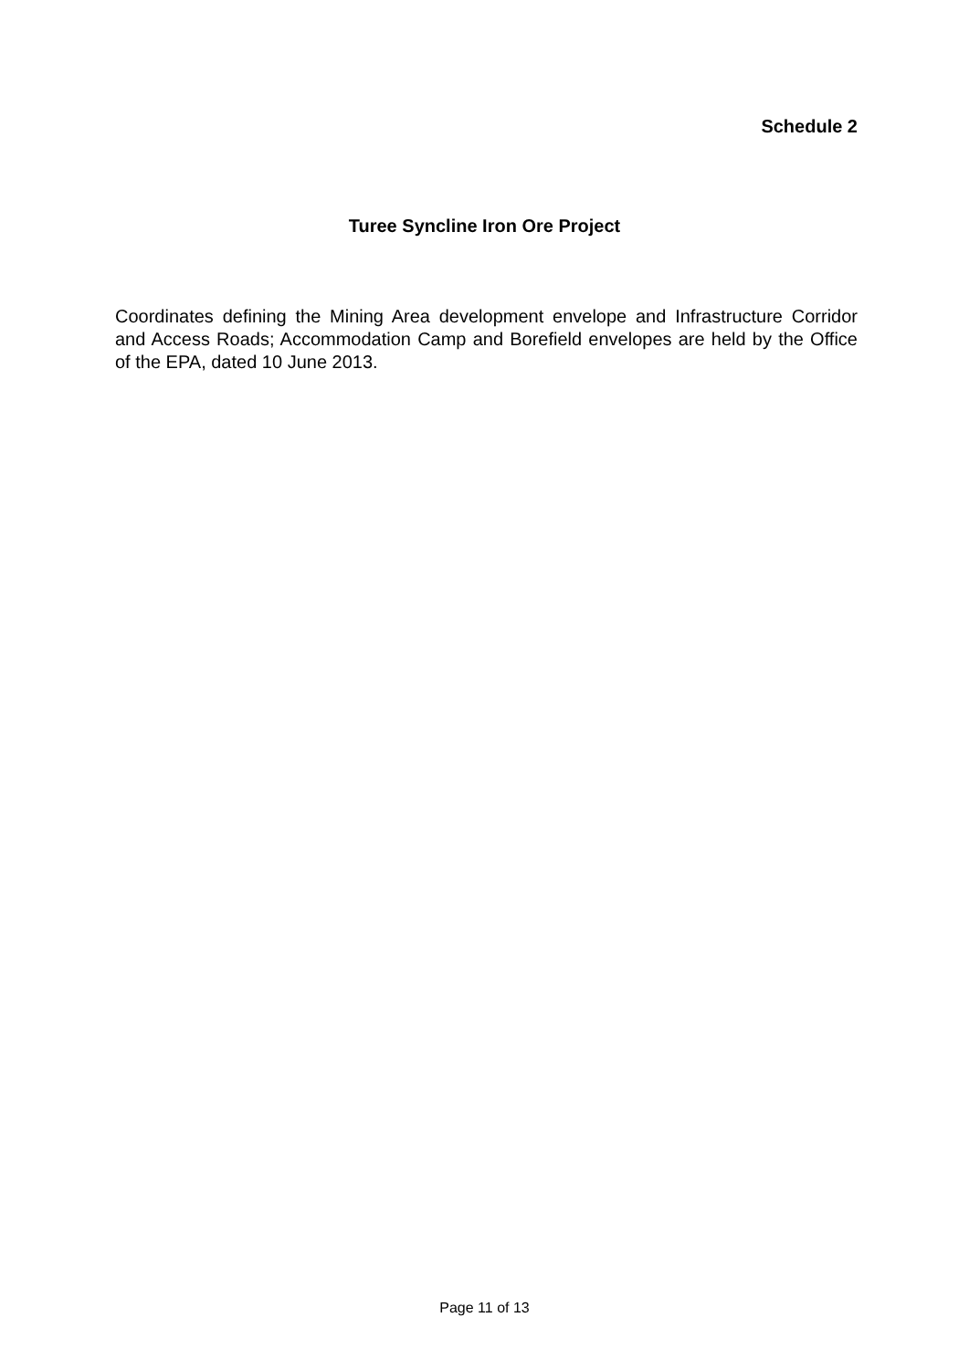Schedule 2
Turee Syncline Iron Ore Project
Coordinates defining the Mining Area development envelope and Infrastructure Corridor and Access Roads; Accommodation Camp and Borefield envelopes are held by the Office of the EPA, dated 10 June 2013.
Page 11 of 13